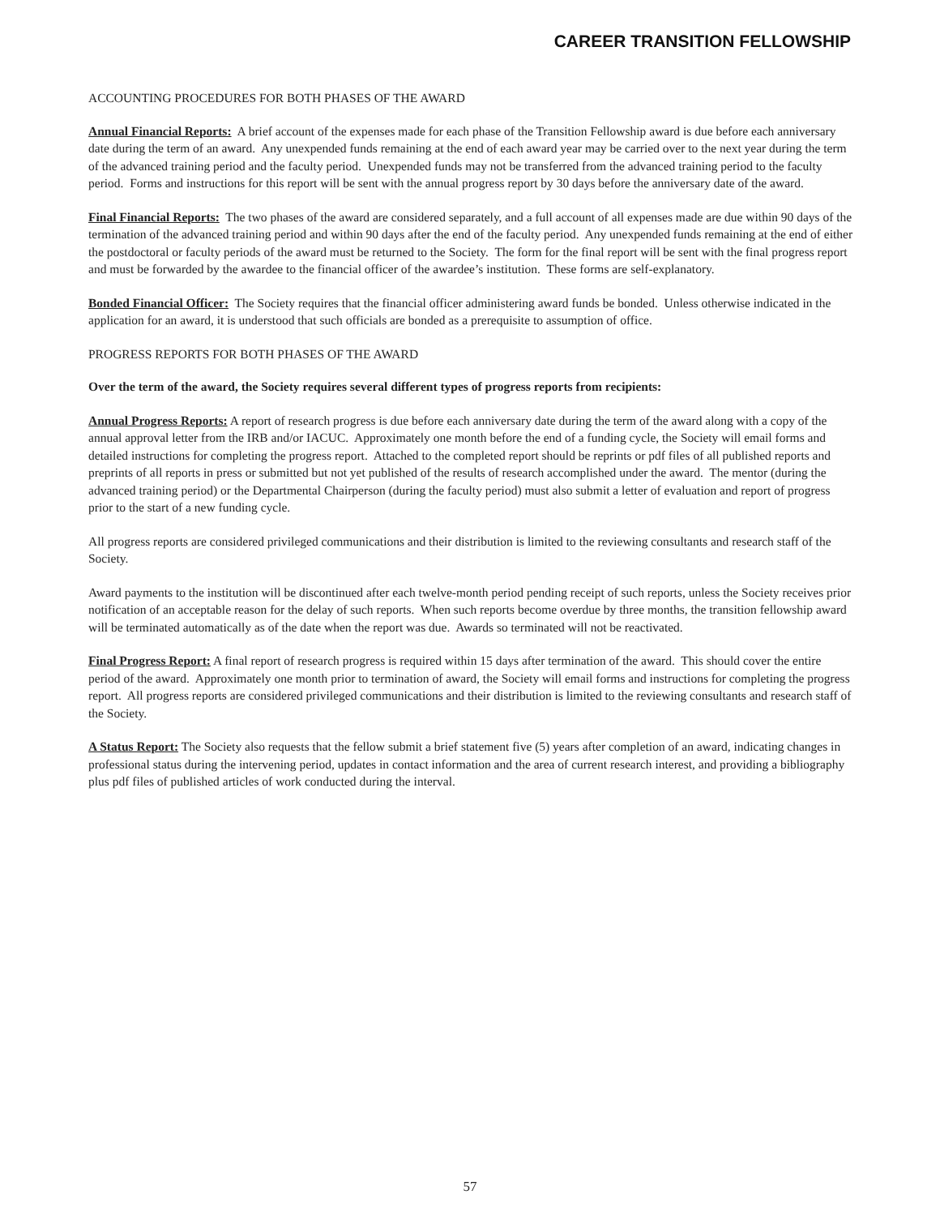CAREER TRANSITION FELLOWSHIP
ACCOUNTING PROCEDURES FOR BOTH PHASES OF THE AWARD
Annual Financial Reports: A brief account of the expenses made for each phase of the Transition Fellowship award is due before each anniversary date during the term of an award. Any unexpended funds remaining at the end of each award year may be carried over to the next year during the term of the advanced training period and the faculty period. Unexpended funds may not be transferred from the advanced training period to the faculty period. Forms and instructions for this report will be sent with the annual progress report by 30 days before the anniversary date of the award.
Final Financial Reports: The two phases of the award are considered separately, and a full account of all expenses made are due within 90 days of the termination of the advanced training period and within 90 days after the end of the faculty period. Any unexpended funds remaining at the end of either the postdoctoral or faculty periods of the award must be returned to the Society. The form for the final report will be sent with the final progress report and must be forwarded by the awardee to the financial officer of the awardee’s institution. These forms are self-explanatory.
Bonded Financial Officer: The Society requires that the financial officer administering award funds be bonded. Unless otherwise indicated in the application for an award, it is understood that such officials are bonded as a prerequisite to assumption of office.
PROGRESS REPORTS FOR BOTH PHASES OF THE AWARD
Over the term of the award, the Society requires several different types of progress reports from recipients:
Annual Progress Reports: A report of research progress is due before each anniversary date during the term of the award along with a copy of the annual approval letter from the IRB and/or IACUC. Approximately one month before the end of a funding cycle, the Society will email forms and detailed instructions for completing the progress report. Attached to the completed report should be reprints or pdf files of all published reports and preprints of all reports in press or submitted but not yet published of the results of research accomplished under the award. The mentor (during the advanced training period) or the Departmental Chairperson (during the faculty period) must also submit a letter of evaluation and report of progress prior to the start of a new funding cycle.
All progress reports are considered privileged communications and their distribution is limited to the reviewing consultants and research staff of the Society.
Award payments to the institution will be discontinued after each twelve-month period pending receipt of such reports, unless the Society receives prior notification of an acceptable reason for the delay of such reports. When such reports become overdue by three months, the transition fellowship award will be terminated automatically as of the date when the report was due. Awards so terminated will not be reactivated.
Final Progress Report: A final report of research progress is required within 15 days after termination of the award. This should cover the entire period of the award. Approximately one month prior to termination of award, the Society will email forms and instructions for completing the progress report. All progress reports are considered privileged communications and their distribution is limited to the reviewing consultants and research staff of the Society.
A Status Report: The Society also requests that the fellow submit a brief statement five (5) years after completion of an award, indicating changes in professional status during the intervening period, updates in contact information and the area of current research interest, and providing a bibliography plus pdf files of published articles of work conducted during the interval.
57